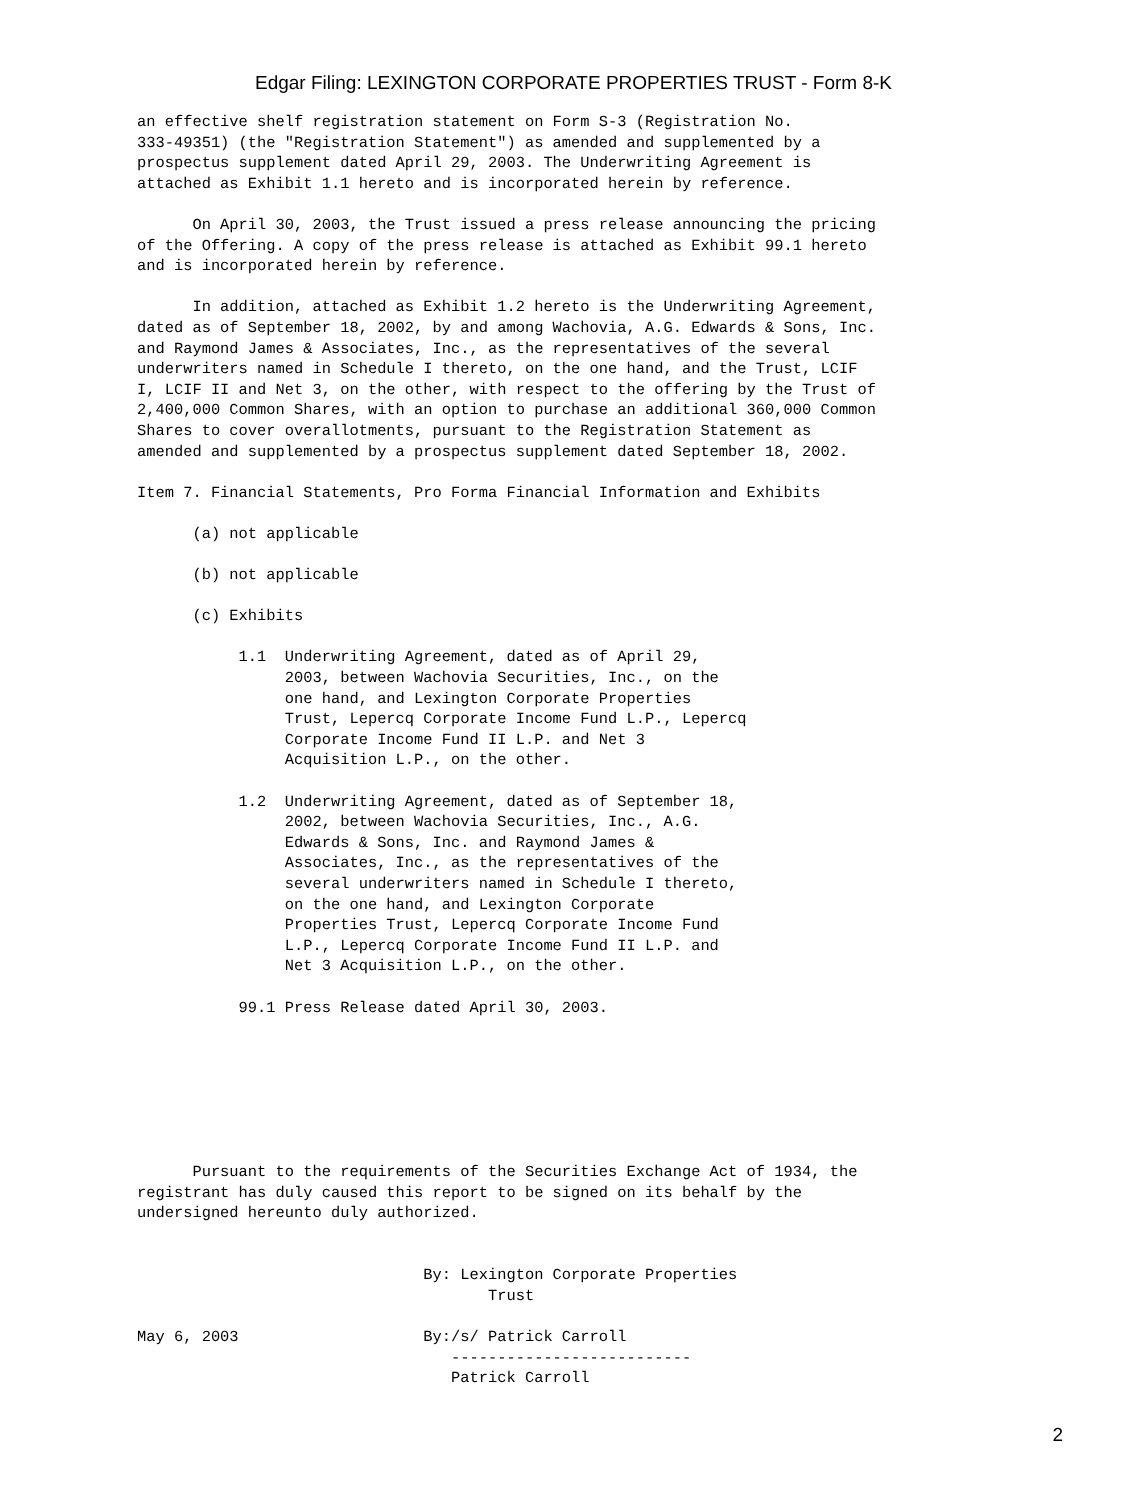Edgar Filing: LEXINGTON CORPORATE PROPERTIES TRUST - Form 8-K
an effective shelf registration statement on Form S-3 (Registration No.
333-49351) (the "Registration Statement") as amended and supplemented by a
prospectus supplement dated April 29, 2003. The Underwriting Agreement is
attached as Exhibit 1.1 hereto and is incorporated herein by reference.

      On April 30, 2003, the Trust issued a press release announcing the pricing
of the Offering. A copy of the press release is attached as Exhibit 99.1 hereto
and is incorporated herein by reference.

      In addition, attached as Exhibit 1.2 hereto is the Underwriting Agreement,
dated as of September 18, 2002, by and among Wachovia, A.G. Edwards & Sons, Inc.
and Raymond James & Associates, Inc., as the representatives of the several
underwriters named in Schedule I thereto, on the one hand, and the Trust, LCIF
I, LCIF II and Net 3, on the other, with respect to the offering by the Trust of
2,400,000 Common Shares, with an option to purchase an additional 360,000 Common
Shares to cover overallotments, pursuant to the Registration Statement as
amended and supplemented by a prospectus supplement dated September 18, 2002.

Item 7. Financial Statements, Pro Forma Financial Information and Exhibits

      (a) not applicable

      (b) not applicable

      (c) Exhibits

           1.1  Underwriting Agreement, dated as of April 29,
                2003, between Wachovia Securities, Inc., on the
                one hand, and Lexington Corporate Properties
                Trust, Lepercq Corporate Income Fund L.P., Lepercq
                Corporate Income Fund II L.P. and Net 3
                Acquisition L.P., on the other.

           1.2  Underwriting Agreement, dated as of September 18,
                2002, between Wachovia Securities, Inc., A.G.
                Edwards & Sons, Inc. and Raymond James &
                Associates, Inc., as the representatives of the
                several underwriters named in Schedule I thereto,
                on the one hand, and Lexington Corporate
                Properties Trust, Lepercq Corporate Income Fund
                L.P., Lepercq Corporate Income Fund II L.P. and
                Net 3 Acquisition L.P., on the other.

           99.1 Press Release dated April 30, 2003.







      Pursuant to the requirements of the Securities Exchange Act of 1934, the
registrant has duly caused this report to be signed on its behalf by the
undersigned hereunto duly authorized.


                               By: Lexington Corporate Properties
                                      Trust

May 6, 2003                    By:/s/ Patrick Carroll
                                  --------------------------
                                  Patrick Carroll
2